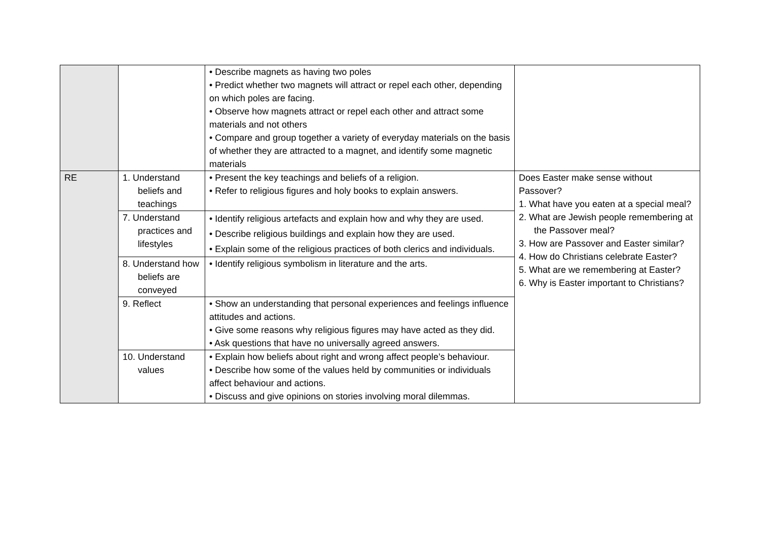| | | • Describe magnets as having two poles • Predict whether two magnets will attract or repel each other, depending on which poles are facing. • Observe how magnets attract or repel each other and attract some materials and not others • Compare and group together a variety of everyday materials on the basis of whether they are attracted to a magnet, and identify some magnetic materials | |
| RE | 1. Understand beliefs and teachings | • Present the key teachings and beliefs of a religion. • Refer to religious figures and holy books to explain answers. | Does Easter make sense without Passover? 1. What have you eaten at a special meal? 2. What are Jewish people remembering at the Passover meal? 3. How are Passover and Easter similar? 4. How do Christians celebrate Easter? 5. What are we remembering at Easter? 6. Why is Easter important to Christians? |
| | 7. Understand practices and lifestyles | • Identify religious artefacts and explain how and why they are used. • Describe religious buildings and explain how they are used. • Explain some of the religious practices of both clerics and individuals. | |
| | 8. Understand how beliefs are conveyed | • Identify religious symbolism in literature and the arts. | |
| | 9. Reflect | • Show an understanding that personal experiences and feelings influence attitudes and actions. • Give some reasons why religious figures may have acted as they did. • Ask questions that have no universally agreed answers. | |
| | 10. Understand values | • Explain how beliefs about right and wrong affect people’s behaviour. • Describe how some of the values held by communities or individuals affect behaviour and actions. • Discuss and give opinions on stories involving moral dilemmas. | |